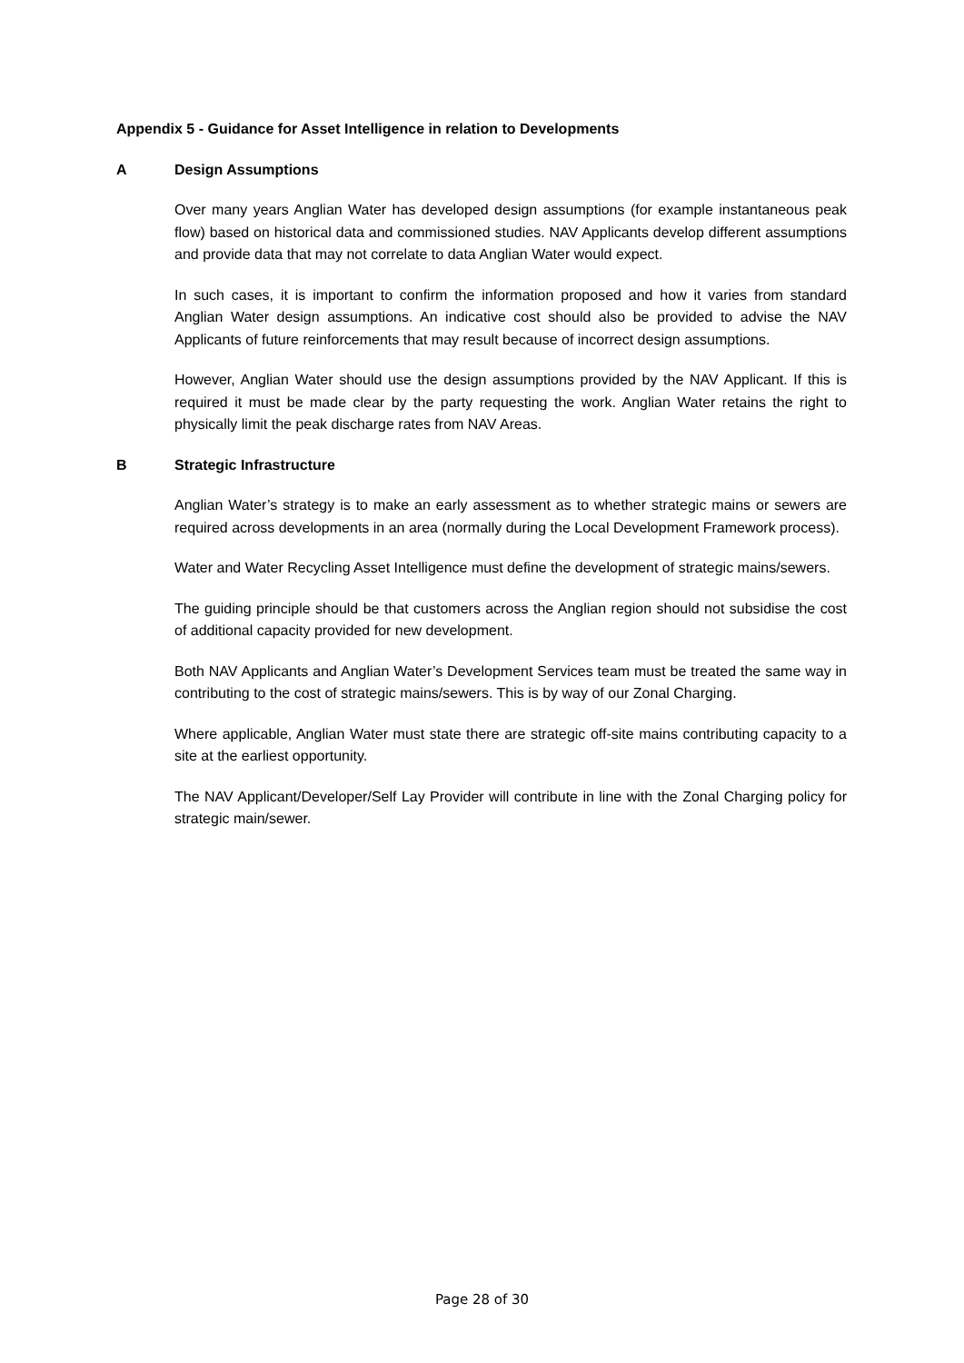Appendix 5 - Guidance for Asset Intelligence in relation to Developments
A Design Assumptions
Over many years Anglian Water has developed design assumptions (for example instantaneous peak flow) based on historical data and commissioned studies. NAV Applicants develop different assumptions and provide data that may not correlate to data Anglian Water would expect.
In such cases, it is important to confirm the information proposed and how it varies from standard Anglian Water design assumptions. An indicative cost should also be provided to advise the NAV Applicants of future reinforcements that may result because of incorrect design assumptions.
However, Anglian Water should use the design assumptions provided by the NAV Applicant. If this is required it must be made clear by the party requesting the work. Anglian Water retains the right to physically limit the peak discharge rates from NAV Areas.
B Strategic Infrastructure
Anglian Water’s strategy is to make an early assessment as to whether strategic mains or sewers are required across developments in an area (normally during the Local Development Framework process).
Water and Water Recycling Asset Intelligence must define the development of strategic mains/sewers.
The guiding principle should be that customers across the Anglian region should not subsidise the cost of additional capacity provided for new development.
Both NAV Applicants and Anglian Water’s Development Services team must be treated the same way in contributing to the cost of strategic mains/sewers. This is by way of our Zonal Charging.
Where applicable, Anglian Water must state there are strategic off-site mains contributing capacity to a site at the earliest opportunity.
The NAV Applicant/Developer/Self Lay Provider will contribute in line with the Zonal Charging policy for strategic main/sewer.
Page 28 of 30